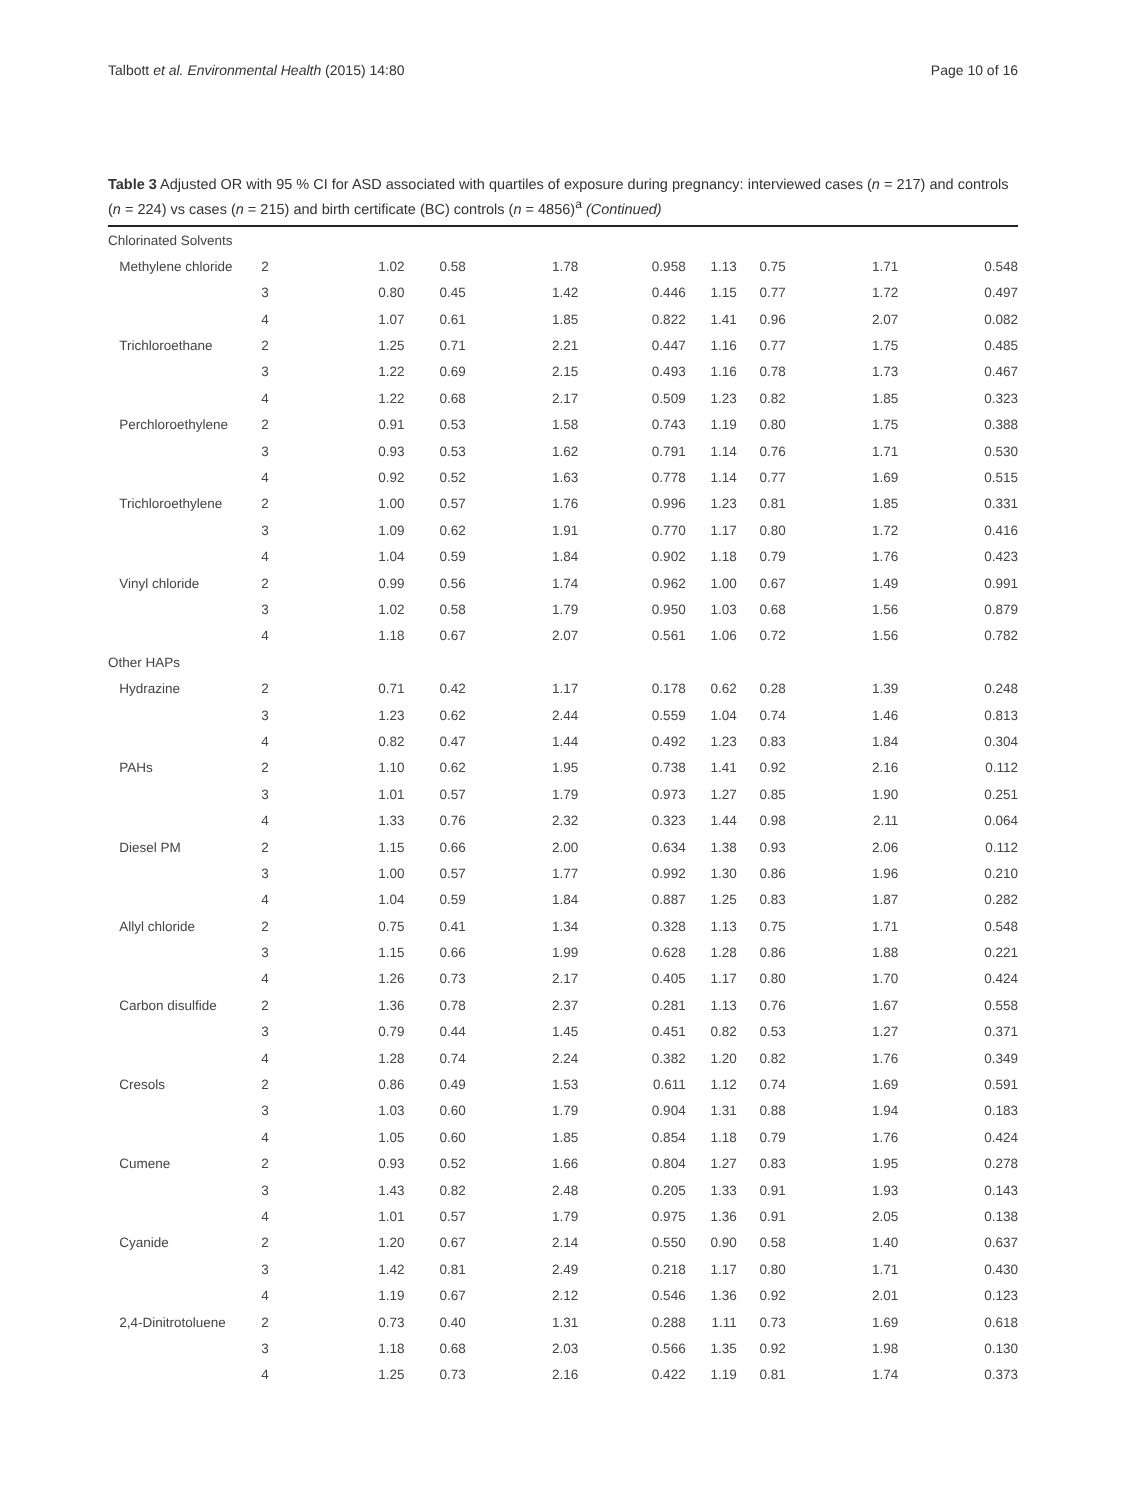Talbott et al. Environmental Health (2015) 14:80 Page 10 of 16
Table 3 Adjusted OR with 95 % CI for ASD associated with quartiles of exposure during pregnancy: interviewed cases (n = 217) and controls (n = 224) vs cases (n = 215) and birth certificate (BC) controls (n = 4856)<sup>a</sup> (Continued)
| Chlorinated Solvents | | | | | | | | | |
| Methylene chloride | 2 | 1.02 | 0.58 | 1.78 | 0.958 | 1.13 | 0.75 | 1.71 | 0.548 |
| | 3 | 0.80 | 0.45 | 1.42 | 0.446 | 1.15 | 0.77 | 1.72 | 0.497 |
| | 4 | 1.07 | 0.61 | 1.85 | 0.822 | 1.41 | 0.96 | 2.07 | 0.082 |
| Trichloroethane | 2 | 1.25 | 0.71 | 2.21 | 0.447 | 1.16 | 0.77 | 1.75 | 0.485 |
| | 3 | 1.22 | 0.69 | 2.15 | 0.493 | 1.16 | 0.78 | 1.73 | 0.467 |
| | 4 | 1.22 | 0.68 | 2.17 | 0.509 | 1.23 | 0.82 | 1.85 | 0.323 |
| Perchloroethylene | 2 | 0.91 | 0.53 | 1.58 | 0.743 | 1.19 | 0.80 | 1.75 | 0.388 |
| | 3 | 0.93 | 0.53 | 1.62 | 0.791 | 1.14 | 0.76 | 1.71 | 0.530 |
| | 4 | 0.92 | 0.52 | 1.63 | 0.778 | 1.14 | 0.77 | 1.69 | 0.515 |
| Trichloroethylene | 2 | 1.00 | 0.57 | 1.76 | 0.996 | 1.23 | 0.81 | 1.85 | 0.331 |
| | 3 | 1.09 | 0.62 | 1.91 | 0.770 | 1.17 | 0.80 | 1.72 | 0.416 |
| | 4 | 1.04 | 0.59 | 1.84 | 0.902 | 1.18 | 0.79 | 1.76 | 0.423 |
| Vinyl chloride | 2 | 0.99 | 0.56 | 1.74 | 0.962 | 1.00 | 0.67 | 1.49 | 0.991 |
| | 3 | 1.02 | 0.58 | 1.79 | 0.950 | 1.03 | 0.68 | 1.56 | 0.879 |
| | 4 | 1.18 | 0.67 | 2.07 | 0.561 | 1.06 | 0.72 | 1.56 | 0.782 |
| Other HAPs | | | | | | | | | |
| Hydrazine | 2 | 0.71 | 0.42 | 1.17 | 0.178 | 0.62 | 0.28 | 1.39 | 0.248 |
| | 3 | 1.23 | 0.62 | 2.44 | 0.559 | 1.04 | 0.74 | 1.46 | 0.813 |
| | 4 | 0.82 | 0.47 | 1.44 | 0.492 | 1.23 | 0.83 | 1.84 | 0.304 |
| PAHs | 2 | 1.10 | 0.62 | 1.95 | 0.738 | 1.41 | 0.92 | 2.16 | 0.112 |
| | 3 | 1.01 | 0.57 | 1.79 | 0.973 | 1.27 | 0.85 | 1.90 | 0.251 |
| | 4 | 1.33 | 0.76 | 2.32 | 0.323 | 1.44 | 0.98 | 2.11 | 0.064 |
| Diesel PM | 2 | 1.15 | 0.66 | 2.00 | 0.634 | 1.38 | 0.93 | 2.06 | 0.112 |
| | 3 | 1.00 | 0.57 | 1.77 | 0.992 | 1.30 | 0.86 | 1.96 | 0.210 |
| | 4 | 1.04 | 0.59 | 1.84 | 0.887 | 1.25 | 0.83 | 1.87 | 0.282 |
| Allyl chloride | 2 | 0.75 | 0.41 | 1.34 | 0.328 | 1.13 | 0.75 | 1.71 | 0.548 |
| | 3 | 1.15 | 0.66 | 1.99 | 0.628 | 1.28 | 0.86 | 1.88 | 0.221 |
| | 4 | 1.26 | 0.73 | 2.17 | 0.405 | 1.17 | 0.80 | 1.70 | 0.424 |
| Carbon disulfide | 2 | 1.36 | 0.78 | 2.37 | 0.281 | 1.13 | 0.76 | 1.67 | 0.558 |
| | 3 | 0.79 | 0.44 | 1.45 | 0.451 | 0.82 | 0.53 | 1.27 | 0.371 |
| | 4 | 1.28 | 0.74 | 2.24 | 0.382 | 1.20 | 0.82 | 1.76 | 0.349 |
| Cresols | 2 | 0.86 | 0.49 | 1.53 | 0.611 | 1.12 | 0.74 | 1.69 | 0.591 |
| | 3 | 1.03 | 0.60 | 1.79 | 0.904 | 1.31 | 0.88 | 1.94 | 0.183 |
| | 4 | 1.05 | 0.60 | 1.85 | 0.854 | 1.18 | 0.79 | 1.76 | 0.424 |
| Cumene | 2 | 0.93 | 0.52 | 1.66 | 0.804 | 1.27 | 0.83 | 1.95 | 0.278 |
| | 3 | 1.43 | 0.82 | 2.48 | 0.205 | 1.33 | 0.91 | 1.93 | 0.143 |
| | 4 | 1.01 | 0.57 | 1.79 | 0.975 | 1.36 | 0.91 | 2.05 | 0.138 |
| Cyanide | 2 | 1.20 | 0.67 | 2.14 | 0.550 | 0.90 | 0.58 | 1.40 | 0.637 |
| | 3 | 1.42 | 0.81 | 2.49 | 0.218 | 1.17 | 0.80 | 1.71 | 0.430 |
| | 4 | 1.19 | 0.67 | 2.12 | 0.546 | 1.36 | 0.92 | 2.01 | 0.123 |
| 2,4-Dinitrotoluene | 2 | 0.73 | 0.40 | 1.31 | 0.288 | 1.11 | 0.73 | 1.69 | 0.618 |
| | 3 | 1.18 | 0.68 | 2.03 | 0.566 | 1.35 | 0.92 | 1.98 | 0.130 |
| | 4 | 1.25 | 0.73 | 2.16 | 0.422 | 1.19 | 0.81 | 1.74 | 0.373 |